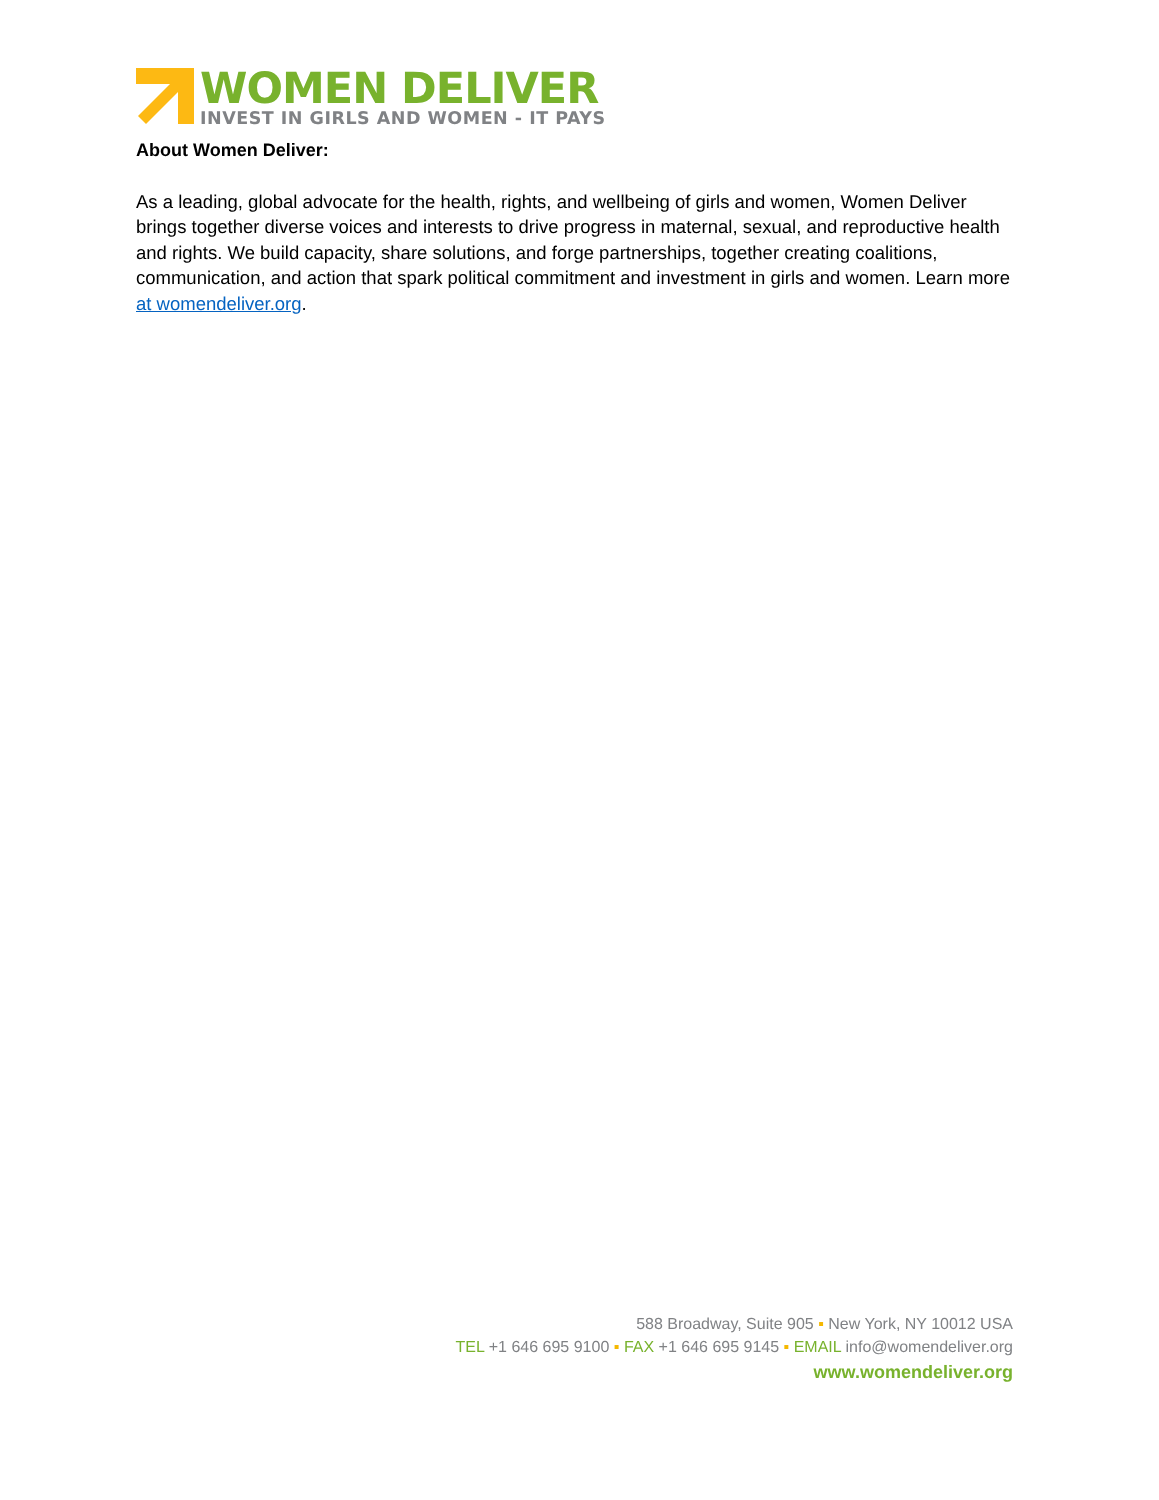WOMEN DELIVER
INVEST IN GIRLS AND WOMEN - IT PAYS
About Women Deliver:
As a leading, global advocate for the health, rights, and wellbeing of girls and women, Women Deliver brings together diverse voices and interests to drive progress in maternal, sexual, and reproductive health and rights. We build capacity, share solutions, and forge partnerships, together creating coalitions, communication, and action that spark political commitment and investment in girls and women. Learn more at womendeliver.org.
588 Broadway, Suite 905 ▪ New York, NY 10012 USA
TEL +1 646 695 9100 ▪ FAX +1 646 695 9145 ▪ EMAIL info@womendeliver.org
www.womendeliver.org